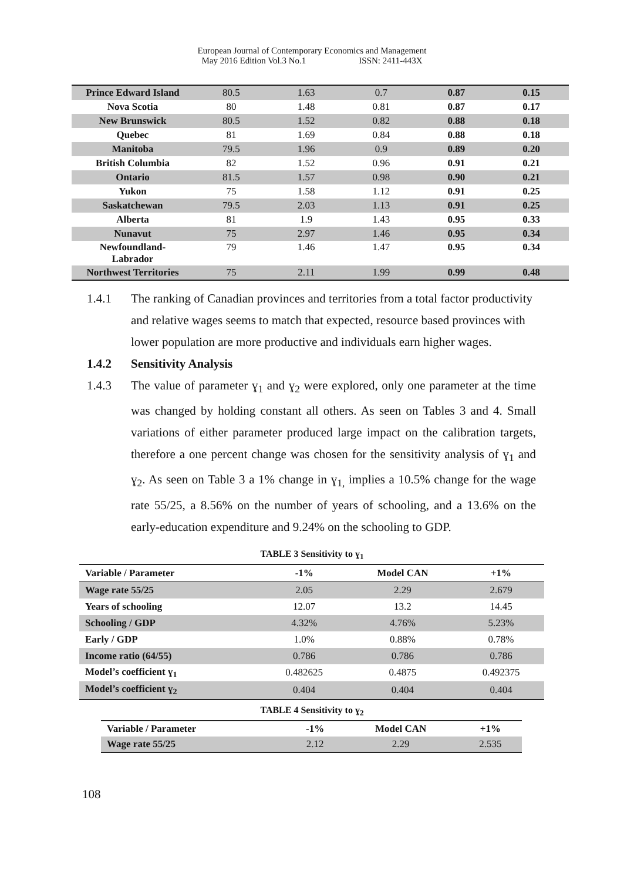European Journal of Contemporary Economics and Management
May 2016 Edition Vol.3 No.1 ISSN: 2411-443X
| Prince Edward Island | 80.5 | 1.63 | 0.7 | 0.87 | 0.15 |
| Nova Scotia | 80 | 1.48 | 0.81 | 0.87 | 0.17 |
| New Brunswick | 80.5 | 1.52 | 0.82 | 0.88 | 0.18 |
| Quebec | 81 | 1.69 | 0.84 | 0.88 | 0.18 |
| Manitoba | 79.5 | 1.96 | 0.9 | 0.89 | 0.20 |
| British Columbia | 82 | 1.52 | 0.96 | 0.91 | 0.21 |
| Ontario | 81.5 | 1.57 | 0.98 | 0.90 | 0.21 |
| Yukon | 75 | 1.58 | 1.12 | 0.91 | 0.25 |
| Saskatchewan | 79.5 | 2.03 | 1.13 | 0.91 | 0.25 |
| Alberta | 81 | 1.9 | 1.43 | 0.95 | 0.33 |
| Nunavut | 75 | 2.97 | 1.46 | 0.95 | 0.34 |
| Newfoundland- Labrador | 79 | 1.46 | 1.47 | 0.95 | 0.34 |
| Northwest Territories | 75 | 2.11 | 1.99 | 0.99 | 0.48 |
1.4.1 The ranking of Canadian provinces and territories from a total factor productivity and relative wages seems to match that expected, resource based provinces with lower population are more productive and individuals earn higher wages.
1.4.2 Sensitivity Analysis
1.4.3 The value of parameter ɣ<sub>1</sub> and ɣ<sub>2</sub> were explored, only one parameter at the time was changed by holding constant all others. As seen on Tables 3 and 4. Small variations of either parameter produced large impact on the calibration targets, therefore a one percent change was chosen for the sensitivity analysis of ɣ<sub>1</sub> and ɣ<sub>2</sub>. As seen on Table 3 a 1% change in ɣ<sub>1,</sub> implies a 10.5% change for the wage rate 55/25, a 8.56% on the number of years of schooling, and a 13.6% on the early-education expenditure and 9.24% on the schooling to GDP.
TABLE 3 Sensitivity to ɣ<sub>1</sub>
| Variable / Parameter | -1% | Model CAN | +1% |
| --- | --- | --- | --- |
| Wage rate 55/25 | 2.05 | 2.29 | 2.679 |
| Years of schooling | 12.07 | 13.2 | 14.45 |
| Schooling / GDP | 4.32% | 4.76% | 5.23% |
| Early / GDP | 1.0% | 0.88% | 0.78% |
| Income ratio (64/55) | 0.786 | 0.786 | 0.786 |
| Model’s coefficient ɣ<sub>1</sub> | 0.482625 | 0.4875 | 0.492375 |
| Model’s coefficient ɣ<sub>2</sub> | 0.404 | 0.404 | 0.404 |
TABLE 4 Sensitivity to ɣ<sub>2</sub>
| Variable / Parameter | -1% | Model CAN | +1% |
| --- | --- | --- | --- |
| Wage rate 55/25 | 2.12 | 2.29 | 2.535 |
108